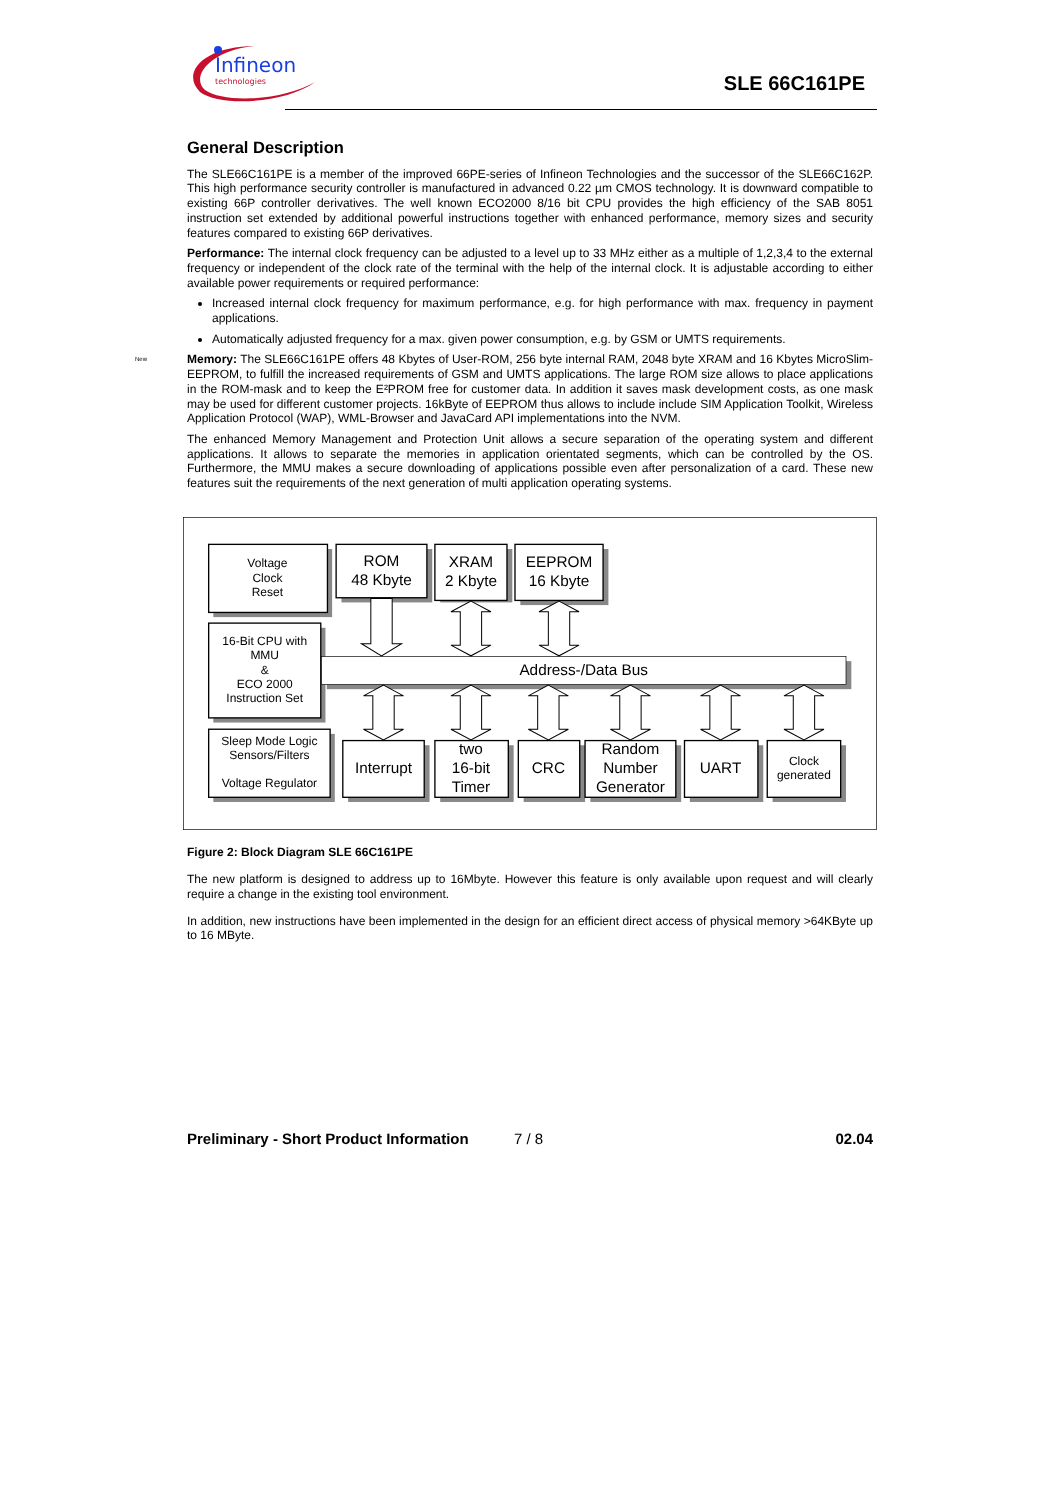Infineon
technologies
SLE 66C161PE
General Description
The SLE66C161PE is a member of the improved 66PE-series of Infineon Technologies and the successor of the SLE66C162P. This high performance security controller is manufactured in advanced 0.22 µm CMOS technology. It is downward compatible to existing 66P controller derivatives. The well known ECO2000 8/16 bit CPU provides the high efficiency of the SAB 8051 instruction set extended by additional powerful instructions together with enhanced performance, memory sizes and security features compared to existing 66P derivatives.
Performance: The internal clock frequency can be adjusted to a level up to 33 MHz either as a multiple of 1,2,3,4 to the external frequency or independent of the clock rate of the terminal with the help of the internal clock. It is adjustable according to either available power requirements or required performance:
Increased internal clock frequency for maximum performance, e.g. for high performance with max. frequency in payment applications.
Automatically adjusted frequency for a max. given power consumption, e.g. by GSM or UMTS requirements.
New
Memory: The SLE66C161PE offers 48 Kbytes of User-ROM, 256 byte internal RAM, 2048 byte XRAM and 16 Kbytes MicroSlim-EEPROM, to fulfill the increased requirements of GSM and UMTS applications. The large ROM size allows to place applications in the ROM-mask and to keep the E²PROM free for customer data. In addition it saves mask development costs, as one mask may be used for different customer projects. 16kByte of EEPROM thus allows to include include SIM Application Toolkit, Wireless Application Protocol (WAP), WML-Browser and JavaCard API implementations into the NVM.
The enhanced Memory Management and Protection Unit allows a secure separation of the operating system and different applications. It allows to separate the memories in application orientated segments, which can be controlled by the OS. Furthermore, the MMU makes a secure downloading of applications possible even after personalization of a card. These new features suit the requirements of the next generation of multi application operating systems.
Voltage
Clock
Reset
16-Bit CPU with
MMU
&
ECO 2000
Instruction Set
Sleep Mode Logic
Sensors/Filters
Voltage Regulator
Clock
generated
ROM
48 Kbyte
XRAM
2 Kbyte
EEPROM
16 Kbyte
Address-/Data Bus
Interrupt
two
16-bit
Timer
CRC
Random
Number
Generator
UART
Figure 2: Block Diagram SLE 66C161PE
The new platform is designed to address up to 16Mbyte. However this feature is only available upon request and will clearly require a change in the existing tool environment.
In addition, new instructions have been implemented in the design for an efficient direct access of physical memory >64KByte up to 16 MByte.
Preliminary - Short Product Information 7 / 8 02.04